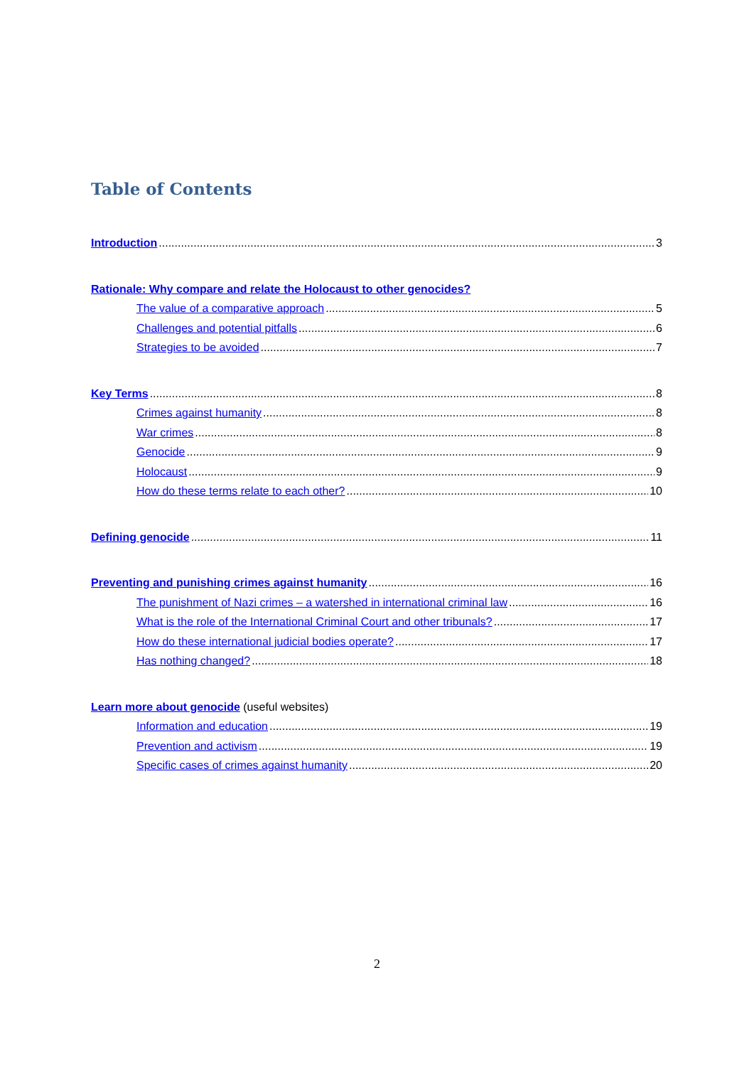Table of Contents
Introduction 3
Rationale: Why compare and relate the Holocaust to other genocides?
The value of a comparative approach 5
Challenges and potential pitfalls 6
Strategies to be avoided 7
Key Terms 8
Crimes against humanity 8
War crimes 8
Genocide 9
Holocaust 9
How do these terms relate to each other? 10
Defining genocide 11
Preventing and punishing crimes against humanity 16
The punishment of Nazi crimes – a watershed in international criminal law 16
What is the role of the International Criminal Court and other tribunals? 17
How do these international judicial bodies operate? 17
Has nothing changed? 18
Learn more about genocide (useful websites)
Information and education 19
Prevention and activism 19
Specific cases of crimes against humanity 20
2